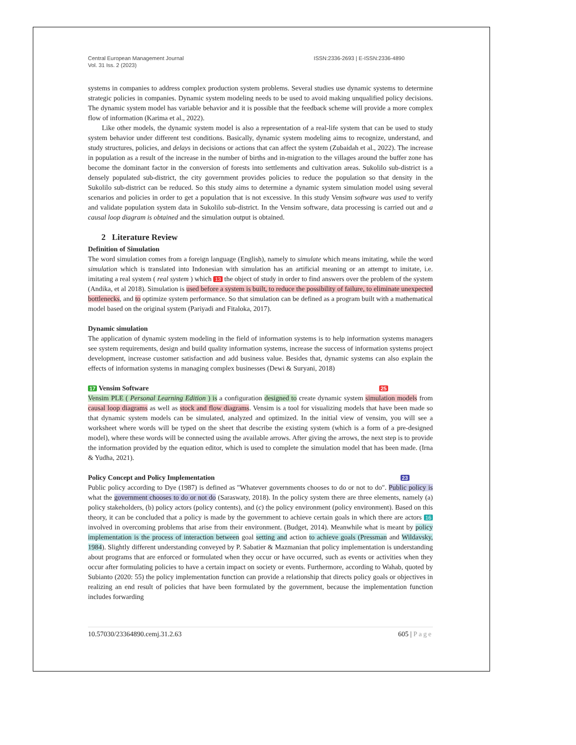Central European Management Journal
Vol. 31 Iss. 2 (2023)
ISSN:2336-2693 | E-ISSN:2336-4890
systems in companies to address complex production system problems. Several studies use dynamic systems to determine strategic policies in companies. Dynamic system modeling needs to be used to avoid making unqualified policy decisions. The dynamic system model has variable behavior and it is possible that the feedback scheme will provide a more complex flow of information (Karima et al., 2022).
Like other models, the dynamic system model is also a representation of a real-life system that can be used to study system behavior under different test conditions. Basically, dynamic system modeling aims to recognize, understand, and study structures, policies, and delays in decisions or actions that can affect the system (Zubaidah et al., 2022). The increase in population as a result of the increase in the number of births and in-migration to the villages around the buffer zone has become the dominant factor in the conversion of forests into settlements and cultivation areas. Sukolilo sub-district is a densely populated sub-district, the city government provides policies to reduce the population so that density in the Sukolilo sub-district can be reduced. So this study aims to determine a dynamic system simulation model using several scenarios and policies in order to get a population that is not excessive. In this study Vensim software was used to verify and validate population system data in Sukolilo sub-district. In the Vensim software, data processing is carried out and a causal loop diagram is obtained and the simulation output is obtained.
2 Literature Review
Definition of Simulation
The word simulation comes from a foreign language (English), namely to simulate which means imitating, while the word simulation which is translated into Indonesian with simulation has an artificial meaning or an attempt to imitate, i.e. imitating a real system ( real system ) which 13 the object of study in order to find answers over the problem of the system (Andika, et al 2018). Simulation is used before a system is built, to reduce the possibility of failure, to eliminate unexpected bottlenecks, and to optimize system performance. So that simulation can be defined as a program built with a mathematical model based on the original system (Pariyadi and Fitaloka, 2017).
Dynamic simulation
The application of dynamic system modeling in the field of information systems is to help information systems managers see system requirements, design and build quality information systems, increase the success of information systems project development, increase customer satisfaction and add business value. Besides that, dynamic systems can also explain the effects of information systems in managing complex businesses (Dewi & Suryani, 2018)
17 Vensim Software 25
Vensim PLE ( Personal Learning Edition ) is a configuration designed to create dynamic system simulation models from causal loop diagrams as well as stock and flow diagrams. Vensim is a tool for visualizing models that have been made so that dynamic system models can be simulated, analyzed and optimized. In the initial view of vensim, you will see a worksheet where words will be typed on the sheet that describe the existing system (which is a form of a pre-designed model), where these words will be connected using the available arrows. After giving the arrows, the next step is to provide the information provided by the equation editor, which is used to complete the simulation model that has been made. (Irna & Yudha, 2021).
Policy Concept and Policy Implementation 23
Public policy according to Dye (1987) is defined as "Whatever governments chooses to do or not to do". Public policy is what the government chooses to do or not do (Saraswaty, 2018). In the policy system there are three elements, namely (a) policy stakeholders, (b) policy actors (policy contents), and (c) the policy environment (policy environment). Based on this theory, it can be concluded that a policy is made by the government to achieve certain goals in which there are actors 16 involved in overcoming problems that arise from their environment. (Budget, 2014). Meanwhile what is meant by policy implementation is the process of interaction between goal setting and action to achieve goals (Pressman and Wildavsky, 1984). Slightly different understanding conveyed by P. Sabatier & Mazmanian that policy implementation is understanding about programs that are enforced or formulated when they occur or have occurred, such as events or activities when they occur after formulating policies to have a certain impact on society or events. Furthermore, according to Wahab, quoted by Subianto (2020: 55) the policy implementation function can provide a relationship that directs policy goals or objectives in realizing an end result of policies that have been formulated by the government, because the implementation function includes forwarding
10.57030/23364890.cemj.31.2.63 605 | Page